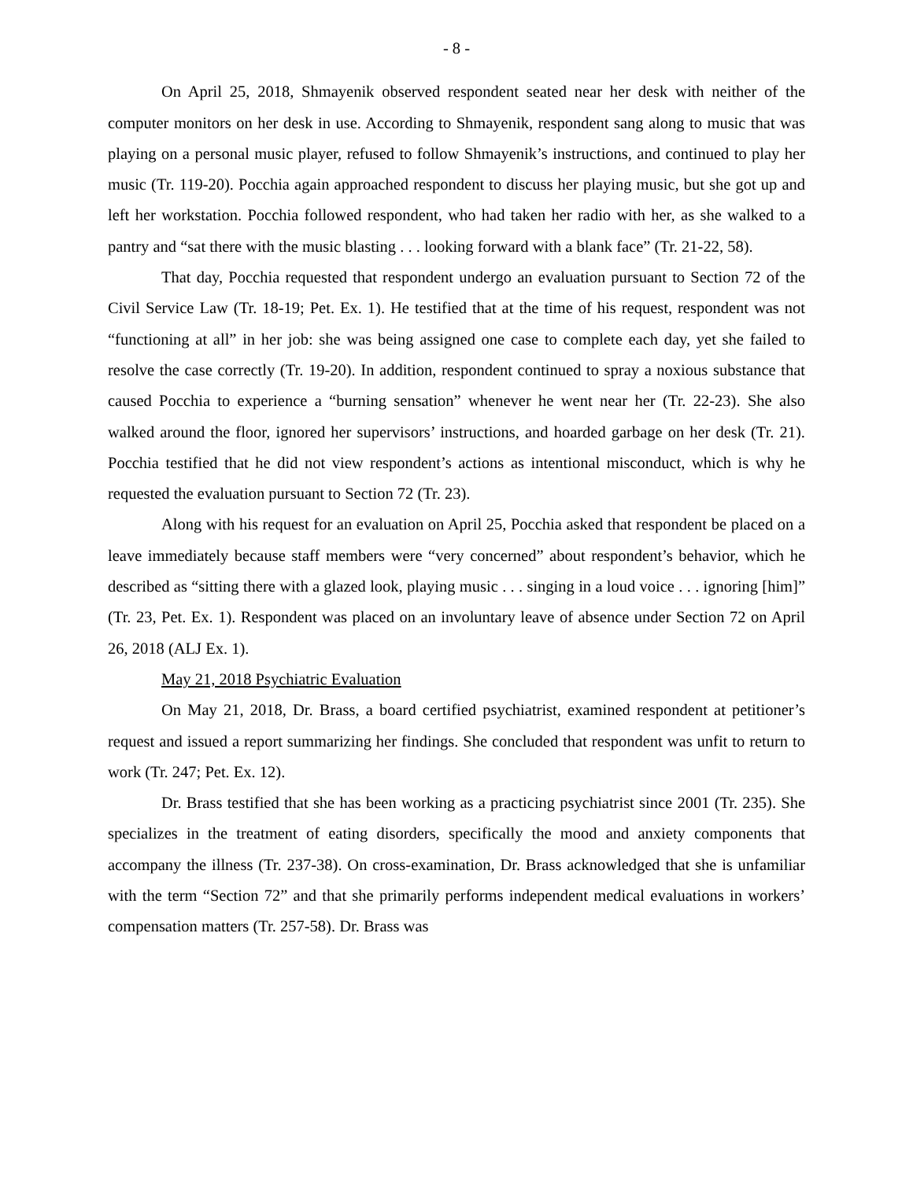- 8 -
On April 25, 2018, Shmayenik observed respondent seated near her desk with neither of the computer monitors on her desk in use. According to Shmayenik, respondent sang along to music that was playing on a personal music player, refused to follow Shmayenik’s instructions, and continued to play her music (Tr. 119-20). Pocchia again approached respondent to discuss her playing music, but she got up and left her workstation. Pocchia followed respondent, who had taken her radio with her, as she walked to a pantry and “sat there with the music blasting . . . looking forward with a blank face” (Tr. 21-22, 58).
That day, Pocchia requested that respondent undergo an evaluation pursuant to Section 72 of the Civil Service Law (Tr. 18-19; Pet. Ex. 1). He testified that at the time of his request, respondent was not “functioning at all” in her job: she was being assigned one case to complete each day, yet she failed to resolve the case correctly (Tr. 19-20). In addition, respondent continued to spray a noxious substance that caused Pocchia to experience a “burning sensation” whenever he went near her (Tr. 22-23). She also walked around the floor, ignored her supervisors’ instructions, and hoarded garbage on her desk (Tr. 21). Pocchia testified that he did not view respondent’s actions as intentional misconduct, which is why he requested the evaluation pursuant to Section 72 (Tr. 23).
Along with his request for an evaluation on April 25, Pocchia asked that respondent be placed on a leave immediately because staff members were “very concerned” about respondent’s behavior, which he described as “sitting there with a glazed look, playing music . . . singing in a loud voice . . . ignoring [him]” (Tr. 23, Pet. Ex. 1). Respondent was placed on an involuntary leave of absence under Section 72 on April 26, 2018 (ALJ Ex. 1).
May 21, 2018 Psychiatric Evaluation
On May 21, 2018, Dr. Brass, a board certified psychiatrist, examined respondent at petitioner’s request and issued a report summarizing her findings. She concluded that respondent was unfit to return to work (Tr. 247; Pet. Ex. 12).
Dr. Brass testified that she has been working as a practicing psychiatrist since 2001 (Tr. 235). She specializes in the treatment of eating disorders, specifically the mood and anxiety components that accompany the illness (Tr. 237-38). On cross-examination, Dr. Brass acknowledged that she is unfamiliar with the term “Section 72” and that she primarily performs independent medical evaluations in workers’ compensation matters (Tr. 257-58). Dr. Brass was